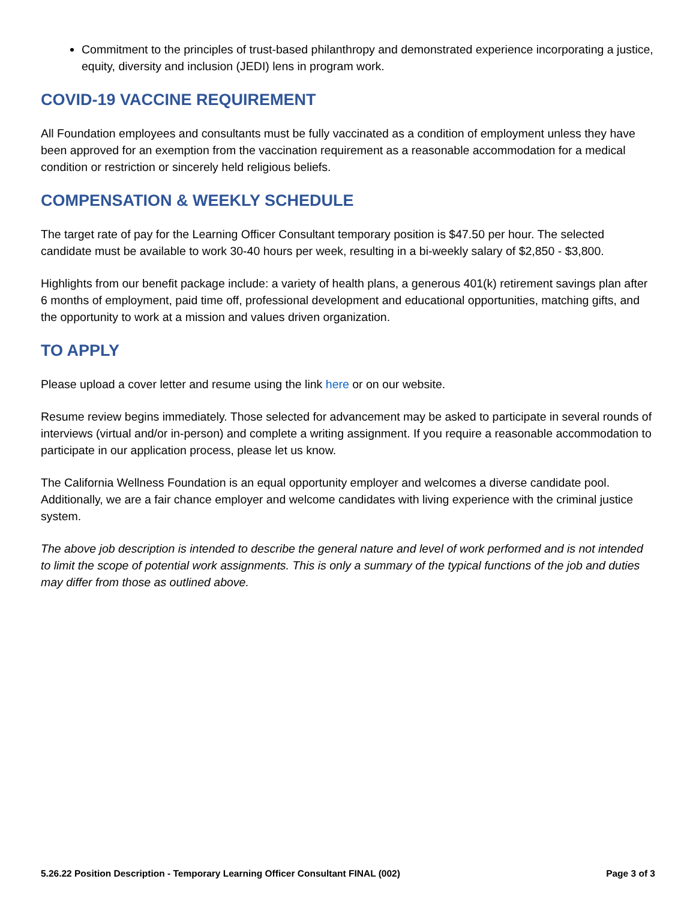Commitment to the principles of trust-based philanthropy and demonstrated experience incorporating a justice, equity, diversity and inclusion (JEDI) lens in program work.
COVID-19 VACCINE REQUIREMENT
All Foundation employees and consultants must be fully vaccinated as a condition of employment unless they have been approved for an exemption from the vaccination requirement as a reasonable accommodation for a medical condition or restriction or sincerely held religious beliefs.
COMPENSATION & WEEKLY SCHEDULE
The target rate of pay for the Learning Officer Consultant temporary position is $47.50 per hour. The selected candidate must be available to work 30-40 hours per week, resulting in a bi-weekly salary of $2,850 - $3,800.
Highlights from our benefit package include: a variety of health plans, a generous 401(k) retirement savings plan after 6 months of employment, paid time off, professional development and educational opportunities, matching gifts, and the opportunity to work at a mission and values driven organization.
TO APPLY
Please upload a cover letter and resume using the link here or on our website.
Resume review begins immediately. Those selected for advancement may be asked to participate in several rounds of interviews (virtual and/or in-person) and complete a writing assignment. If you require a reasonable accommodation to participate in our application process, please let us know.
The California Wellness Foundation is an equal opportunity employer and welcomes a diverse candidate pool. Additionally, we are a fair chance employer and welcome candidates with living experience with the criminal justice system.
The above job description is intended to describe the general nature and level of work performed and is not intended to limit the scope of potential work assignments. This is only a summary of the typical functions of the job and duties may differ from those as outlined above.
5.26.22 Position Description - Temporary Learning Officer Consultant FINAL (002) Page 3 of 3